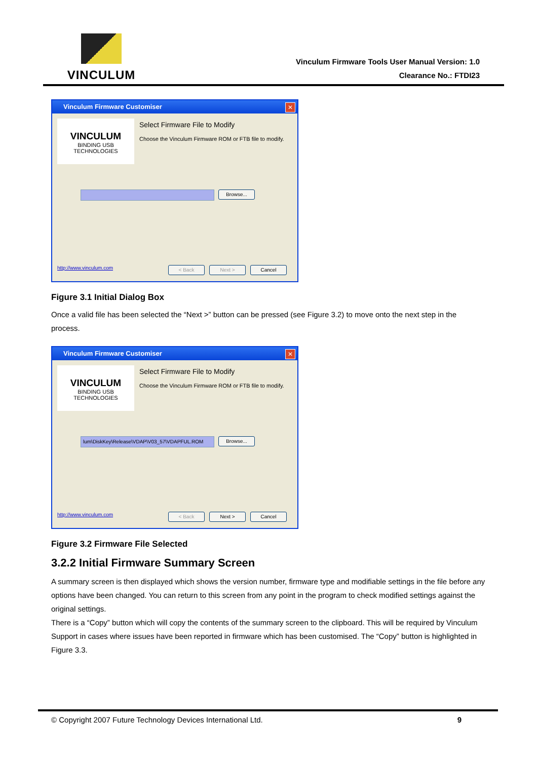VINCULUM
Vinculum Firmware Tools User Manual Version: 1.0
Clearance No.: FTDI23
Vinculum Firmware Customiser
✕
VINCULUM
BINDING USB TECHNOLOGIES
Select Firmware File to Modify
Choose the Vinculum Firmware ROM or FTB file to modify.
Browse...
http://www.vinculum.com < Back Next > Cancel
Figure 3.1 Initial Dialog Box
Once a valid file has been selected the “Next >” button can be pressed (see Figure 3.2) to move onto the next step in the process.
Vinculum Firmware Customiser
✕
VINCULUM
BINDING USB TECHNOLOGIES
Select Firmware File to Modify
Choose the Vinculum Firmware ROM or FTB file to modify.
lum\DiskKey\Release\VDAP\V03_57\VDAPFUL.ROM Browse...
http://www.vinculum.com < Back Next > Cancel
Figure 3.2 Firmware File Selected
3.2.2 Initial Firmware Summary Screen
A summary screen is then displayed which shows the version number, firmware type and modifiable settings in the file before any options have been changed. You can return to this screen from any point in the program to check modified settings against the original settings.
There is a “Copy” button which will copy the contents of the summary screen to the clipboard. This will be required by Vinculum Support in cases where issues have been reported in firmware which has been customised. The “Copy” button is highlighted in Figure 3.3.
© Copyright 2007 Future Technology Devices International Ltd. 9